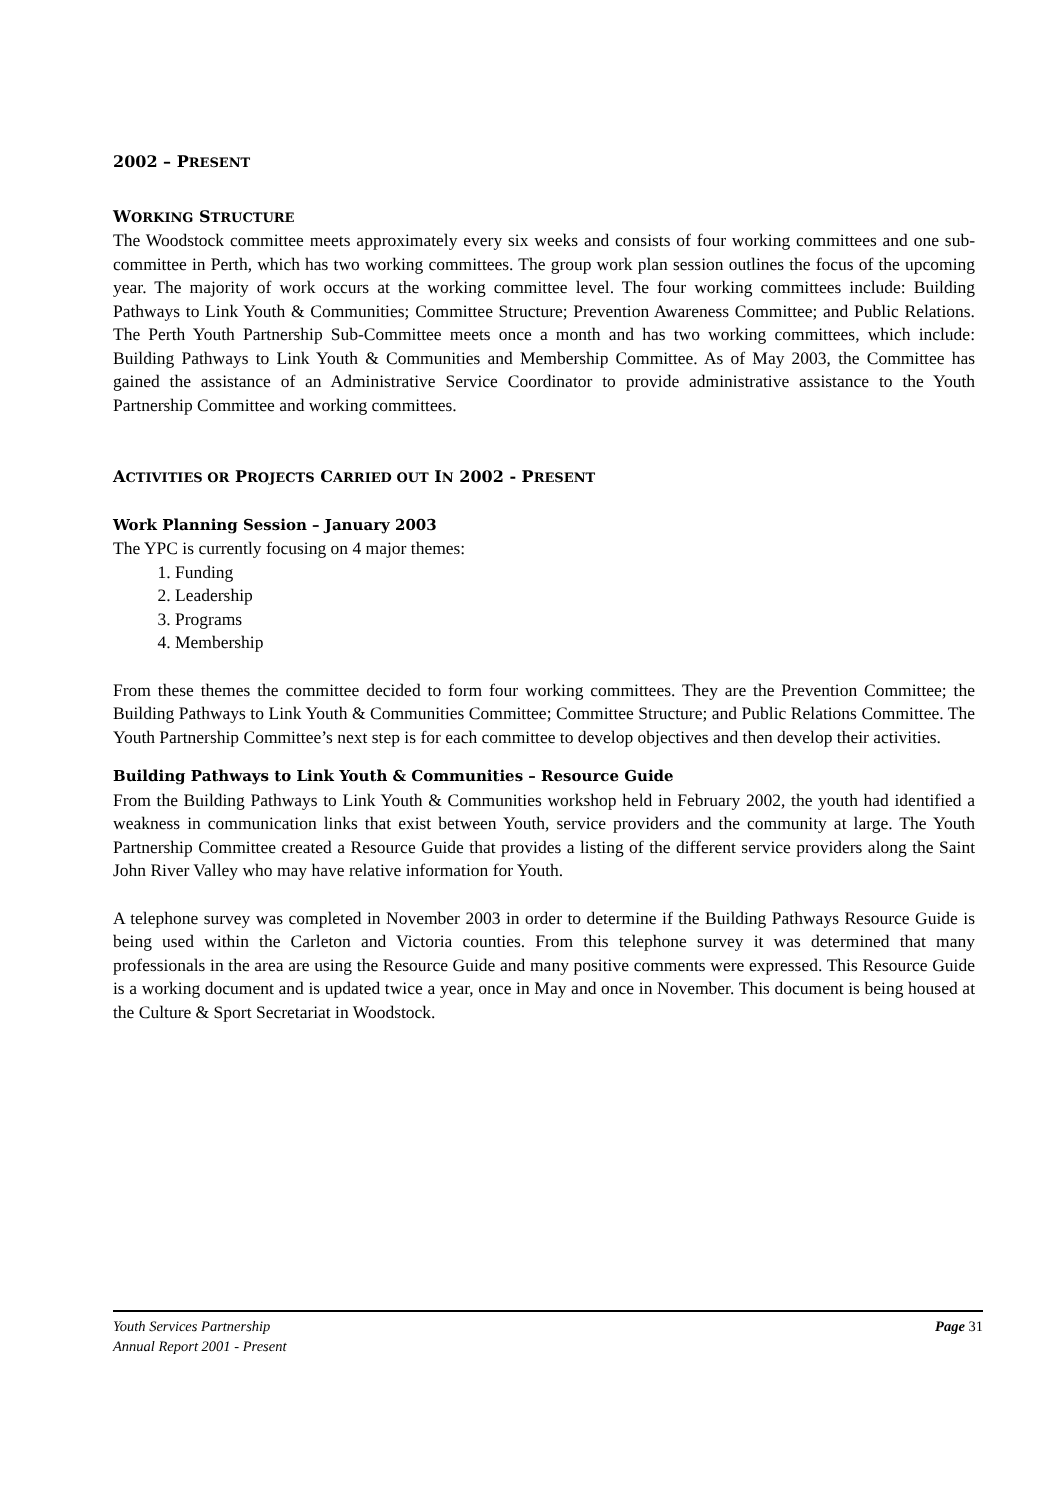2002 – PRESENT
WORKING STRUCTURE
The Woodstock committee meets approximately every six weeks and consists of four working committees and one sub-committee in Perth, which has two working committees. The group work plan session outlines the focus of the upcoming year. The majority of work occurs at the working committee level. The four working committees include: Building Pathways to Link Youth & Communities; Committee Structure; Prevention Awareness Committee; and Public Relations. The Perth Youth Partnership Sub-Committee meets once a month and has two working committees, which include: Building Pathways to Link Youth & Communities and Membership Committee. As of May 2003, the Committee has gained the assistance of an Administrative Service Coordinator to provide administrative assistance to the Youth Partnership Committee and working committees.
ACTIVITIES OR PROJECTS CARRIED OUT IN 2002 - PRESENT
Work Planning Session – January 2003
The YPC is currently focusing on 4 major themes:
1. Funding
2. Leadership
3. Programs
4. Membership
From these themes the committee decided to form four working committees. They are the Prevention Committee; the Building Pathways to Link Youth & Communities Committee; Committee Structure; and Public Relations Committee. The Youth Partnership Committee’s next step is for each committee to develop objectives and then develop their activities.
Building Pathways to Link Youth & Communities – Resource Guide
From the Building Pathways to Link Youth & Communities workshop held in February 2002, the youth had identified a weakness in communication links that exist between Youth, service providers and the community at large. The Youth Partnership Committee created a Resource Guide that provides a listing of the different service providers along the Saint John River Valley who may have relative information for Youth.
A telephone survey was completed in November 2003 in order to determine if the Building Pathways Resource Guide is being used within the Carleton and Victoria counties. From this telephone survey it was determined that many professionals in the area are using the Resource Guide and many positive comments were expressed. This Resource Guide is a working document and is updated twice a year, once in May and once in November. This document is being housed at the Culture & Sport Secretariat in Woodstock.
Youth Services Partnership
Annual Report 2001 - Present
Page 31